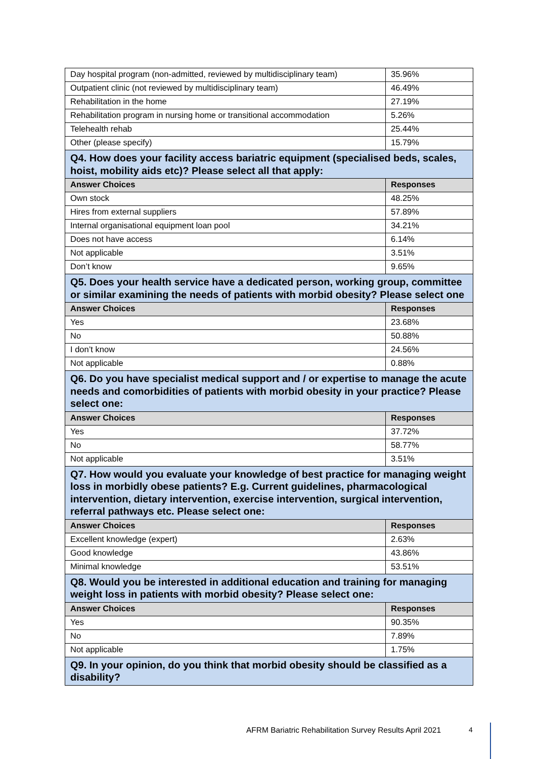| Day hospital program (non-admitted, reviewed by multidisciplinary team) | 35.96% |
| Outpatient clinic (not reviewed by multidisciplinary team) | 46.49% |
| Rehabilitation in the home | 27.19% |
| Rehabilitation program in nursing home or transitional accommodation | 5.26% |
| Telehealth rehab | 25.44% |
| Other (please specify) | 15.79% |
| Q4. How does your facility access bariatric equipment (specialised beds, scales, hoist, mobility aids etc)? Please select all that apply: | |
| Answer Choices | Responses |
| Own stock | 48.25% |
| Hires from external suppliers | 57.89% |
| Internal organisational equipment loan pool | 34.21% |
| Does not have access | 6.14% |
| Not applicable | 3.51% |
| Don’t know | 9.65% |
| Q5. Does your health service have a dedicated person, working group, committee or similar examining the needs of patients with morbid obesity? Please select one | |
| Answer Choices | Responses |
| Yes | 23.68% |
| No | 50.88% |
| I don’t know | 24.56% |
| Not applicable | 0.88% |
| Q6. Do you have specialist medical support and / or expertise to manage the acute needs and comorbidities of patients with morbid obesity in your practice? Please select one: | |
| Answer Choices | Responses |
| Yes | 37.72% |
| No | 58.77% |
| Not applicable | 3.51% |
| Q7. How would you evaluate your knowledge of best practice for managing weight loss in morbidly obese patients? E.g. Current guidelines, pharmacological intervention, dietary intervention, exercise intervention, surgical intervention, referral pathways etc. Please select one: | |
| Answer Choices | Responses |
| Excellent knowledge (expert) | 2.63% |
| Good knowledge | 43.86% |
| Minimal knowledge | 53.51% |
| Q8. Would you be interested in additional education and training for managing weight loss in patients with morbid obesity? Please select one: | |
| Answer Choices | Responses |
| Yes | 90.35% |
| No | 7.89% |
| Not applicable | 1.75% |
| Q9. In your opinion, do you think that morbid obesity should be classified as a disability? | |
AFRM Bariatric Rehabilitation Survey Results April 2021
4